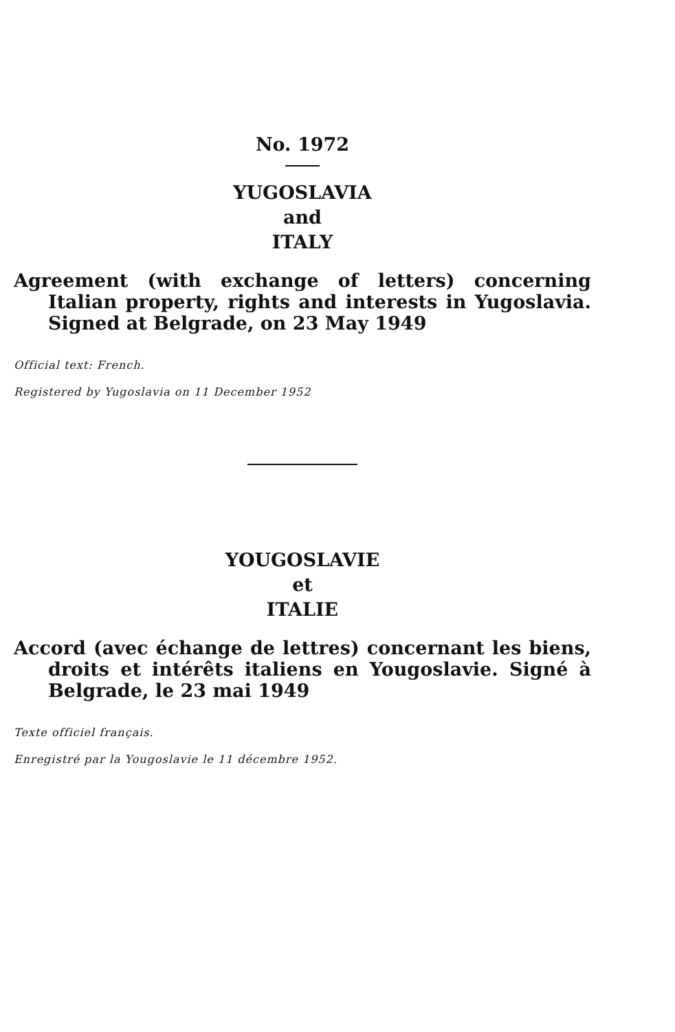No. 1972
YUGOSLAVIA
and
ITALY
Agreement (with exchange of letters) concerning Italian property, rights and interests in Yugoslavia. Signed at Belgrade, on 23 May 1949
Official text: French.
Registered by Yugoslavia on 11 December 1952
YOUGOSLAVIE
et
ITALIE
Accord (avec échange de lettres) concernant les biens, droits et intérêts italiens en Yougoslavie. Signé à Belgrade, le 23 mai 1949
Texte officiel français.
Enregistré par la Yougoslavie le 11 décembre 1952.